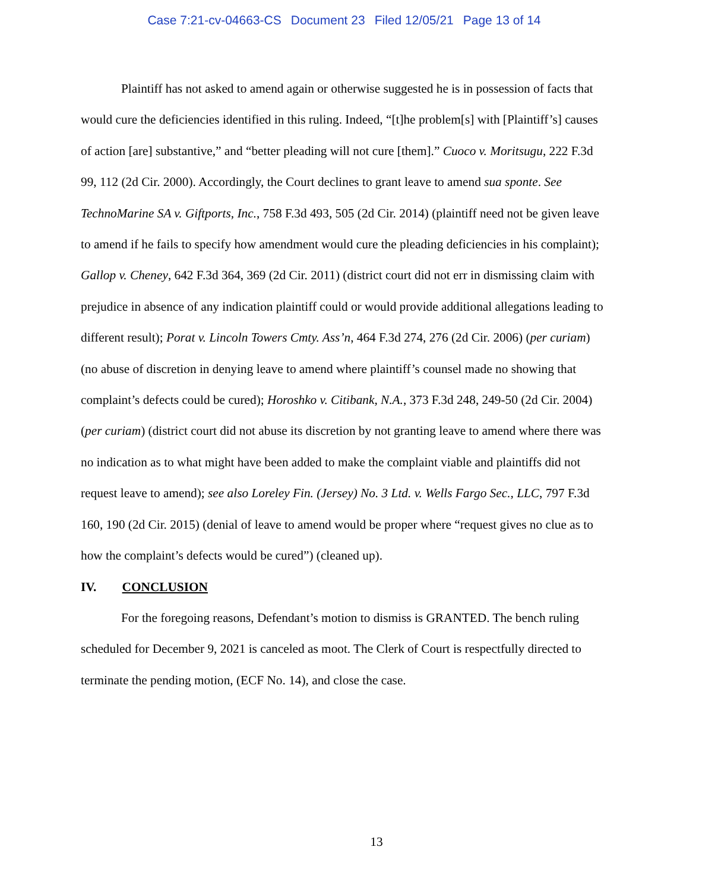Case 7:21-cv-04663-CS Document 23 Filed 12/05/21 Page 13 of 14
Plaintiff has not asked to amend again or otherwise suggested he is in possession of facts that would cure the deficiencies identified in this ruling. Indeed, “[t]he problem[s] with [Plaintiff’s] causes of action [are] substantive,” and “better pleading will not cure [them].” Cuoco v. Moritsugu, 222 F.3d 99, 112 (2d Cir. 2000). Accordingly, the Court declines to grant leave to amend sua sponte. See TechnoMarine SA v. Giftports, Inc., 758 F.3d 493, 505 (2d Cir. 2014) (plaintiff need not be given leave to amend if he fails to specify how amendment would cure the pleading deficiencies in his complaint); Gallop v. Cheney, 642 F.3d 364, 369 (2d Cir. 2011) (district court did not err in dismissing claim with prejudice in absence of any indication plaintiff could or would provide additional allegations leading to different result); Porat v. Lincoln Towers Cmty. Ass’n, 464 F.3d 274, 276 (2d Cir. 2006) (per curiam) (no abuse of discretion in denying leave to amend where plaintiff’s counsel made no showing that complaint’s defects could be cured); Horoshko v. Citibank, N.A., 373 F.3d 248, 249-50 (2d Cir. 2004) (per curiam) (district court did not abuse its discretion by not granting leave to amend where there was no indication as to what might have been added to make the complaint viable and plaintiffs did not request leave to amend); see also Loreley Fin. (Jersey) No. 3 Ltd. v. Wells Fargo Sec., LLC, 797 F.3d 160, 190 (2d Cir. 2015) (denial of leave to amend would be proper where “request gives no clue as to how the complaint’s defects would be cured”) (cleaned up).
IV. CONCLUSION
For the foregoing reasons, Defendant’s motion to dismiss is GRANTED. The bench ruling scheduled for December 9, 2021 is canceled as moot. The Clerk of Court is respectfully directed to terminate the pending motion, (ECF No. 14), and close the case.
13